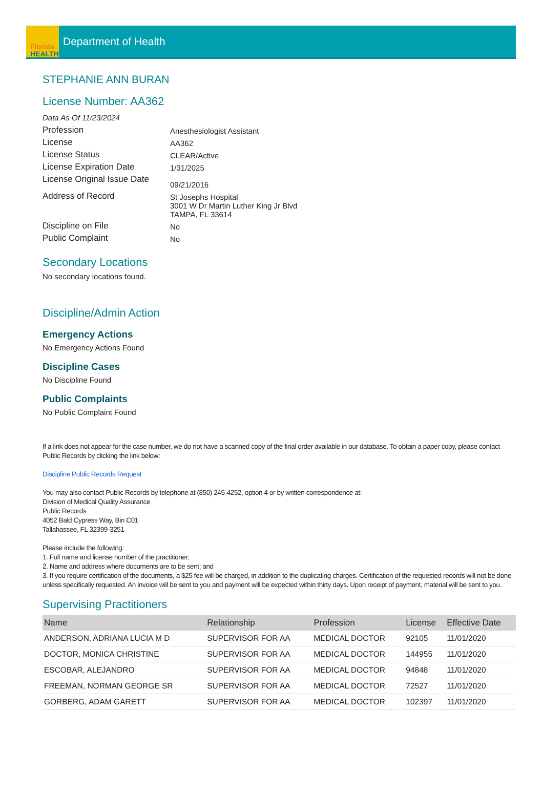Florida
HEALTH
Department of Health
STEPHANIE ANN BURAN
License Number: AA362
Data As Of 11/23/2024
Profession
Anesthesiologist Assistant
License
AA362
License Status
CLEAR/Active
License Expiration Date
1/31/2025
License Original Issue Date
09/21/2016
Address of Record
St Josephs Hospital
3001 W Dr Martin Luther King Jr Blvd
TAMPA, FL 33614
Discipline on File
No
Public Complaint
No
Secondary Locations
No secondary locations found.
Discipline/Admin Action
Emergency Actions
No Emergency Actions Found
Discipline Cases
No Discipline Found
Public Complaints
No Public Complaint Found
If a link does not appear for the case number, we do not have a scanned copy of the final order available in our database. To obtain a paper copy, please contact Public Records by clicking the link below:
Discipline Public Records Request
You may also contact Public Records by telephone at (850) 245-4252, option 4 or by written correspondence at:
Division of Medical Quality Assurance
Public Records
4052 Bald Cypress Way, Bin C01
Tallahassee, FL 32399-3251
Please include the following:
1. Full name and license number of the practitioner;
2. Name and address where documents are to be sent; and
3. If you require certification of the documents, a $25 fee will be charged, in addition to the duplicating charges. Certification of the requested records will not be done unless specifically requested. An invoice will be sent to you and payment will be expected within thirty days. Upon receipt of payment, material will be sent to you.
Supervising Practitioners
| Name | Relationship | Profession | License | Effective Date |
| --- | --- | --- | --- | --- |
| ANDERSON, ADRIANA LUCIA M D | SUPERVISOR FOR AA | MEDICAL DOCTOR | 92105 | 11/01/2020 |
| DOCTOR, MONICA CHRISTINE | SUPERVISOR FOR AA | MEDICAL DOCTOR | 144955 | 11/01/2020 |
| ESCOBAR, ALEJANDRO | SUPERVISOR FOR AA | MEDICAL DOCTOR | 94848 | 11/01/2020 |
| FREEMAN, NORMAN GEORGE SR | SUPERVISOR FOR AA | MEDICAL DOCTOR | 72527 | 11/01/2020 |
| GORBERG, ADAM GARETT | SUPERVISOR FOR AA | MEDICAL DOCTOR | 102397 | 11/01/2020 |